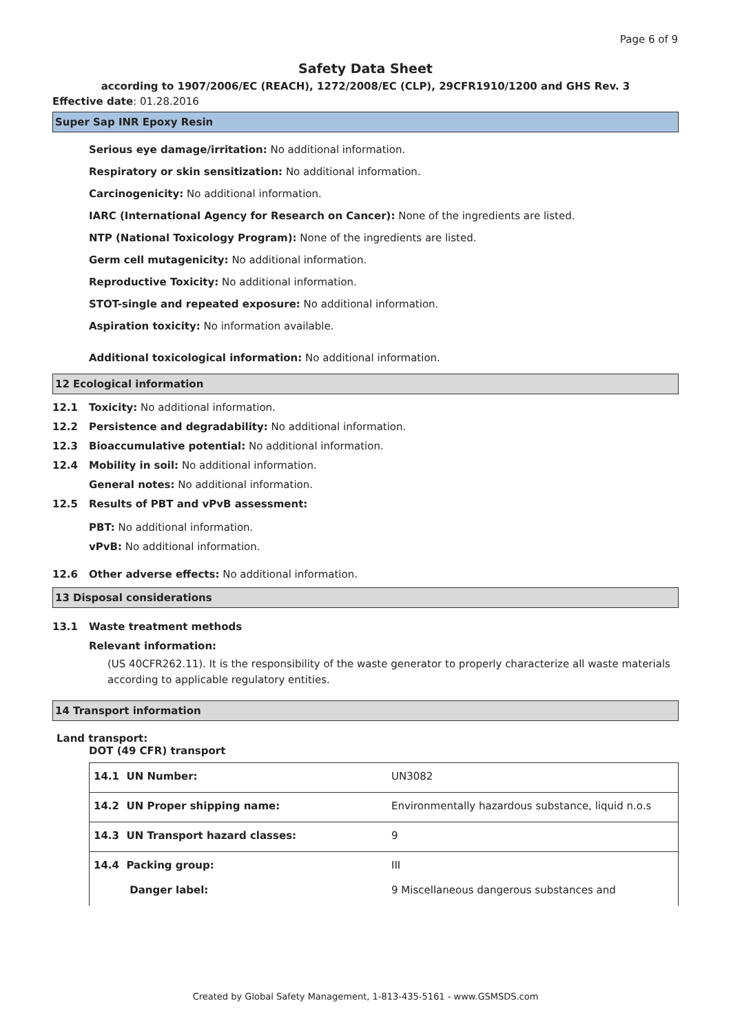Page 6 of 9
Safety Data Sheet
according to 1907/2006/EC (REACH), 1272/2008/EC (CLP), 29CFR1910/1200 and GHS Rev. 3
Effective date: 01.28.2016
Super Sap INR Epoxy Resin
Serious eye damage/irritation: No additional information.
Respiratory or skin sensitization: No additional information.
Carcinogenicity: No additional information.
IARC (International Agency for Research on Cancer): None of the ingredients are listed.
NTP (National Toxicology Program): None of the ingredients are listed.
Germ cell mutagenicity: No additional information.
Reproductive Toxicity: No additional information.
STOT-single and repeated exposure: No additional information.
Aspiration toxicity: No information available.
Additional toxicological information: No additional information.
12 Ecological information
12.1 Toxicity: No additional information.
12.2 Persistence and degradability: No additional information.
12.3 Bioaccumulative potential: No additional information.
12.4 Mobility in soil: No additional information.
General notes: No additional information.
12.5 Results of PBT and vPvB assessment:
PBT: No additional information.
vPvB: No additional information.
12.6 Other adverse effects: No additional information.
13 Disposal considerations
13.1 Waste treatment methods
Relevant information:
(US 40CFR262.11). It is the responsibility of the waste generator to properly characterize all waste materials according to applicable regulatory entities.
14 Transport information
Land transport:
DOT (49 CFR) transport
| 14.1 UN Number: | UN3082 |
| 14.2 UN Proper shipping name: | Environmentally hazardous substance, liquid n.o.s |
| 14.3 UN Transport hazard classes: | 9 |
| 14.4 Packing group: Danger label: | III 9 Miscellaneous dangerous substances and |
Created by Global Safety Management, 1-813-435-5161 - www.GSMSDS.com